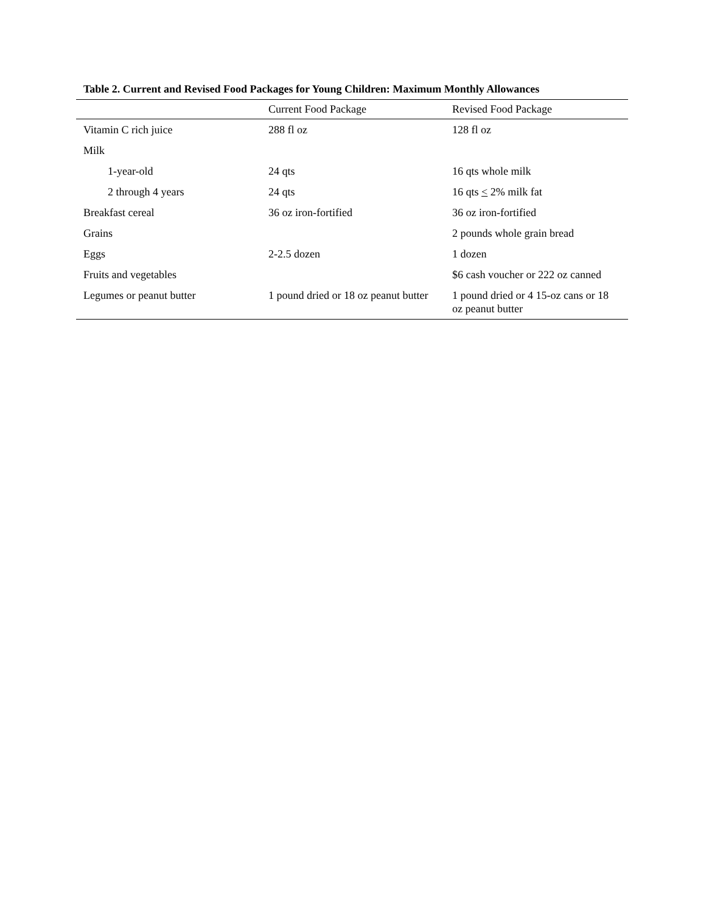Table 2. Current and Revised Food Packages for Young Children: Maximum Monthly Allowances
| | Current Food Package | Revised Food Package |
| --- | --- | --- |
| Vitamin C rich juice | 288 fl oz | 128 fl oz |
| Milk | | |
| 1-year-old | 24 qts | 16 qts whole milk |
| 2 through 4 years | 24 qts | 16 qts < 2% milk fat |
| Breakfast cereal | 36 oz iron-fortified | 36 oz iron-fortified |
| Grains | | 2 pounds whole grain bread |
| Eggs | 2-2.5 dozen | 1 dozen |
| Fruits and vegetables | | $6 cash voucher or 222 oz canned |
| Legumes or peanut butter | 1 pound dried or 18 oz peanut butter | 1 pound dried or 4 15-oz cans or 18 oz peanut butter |